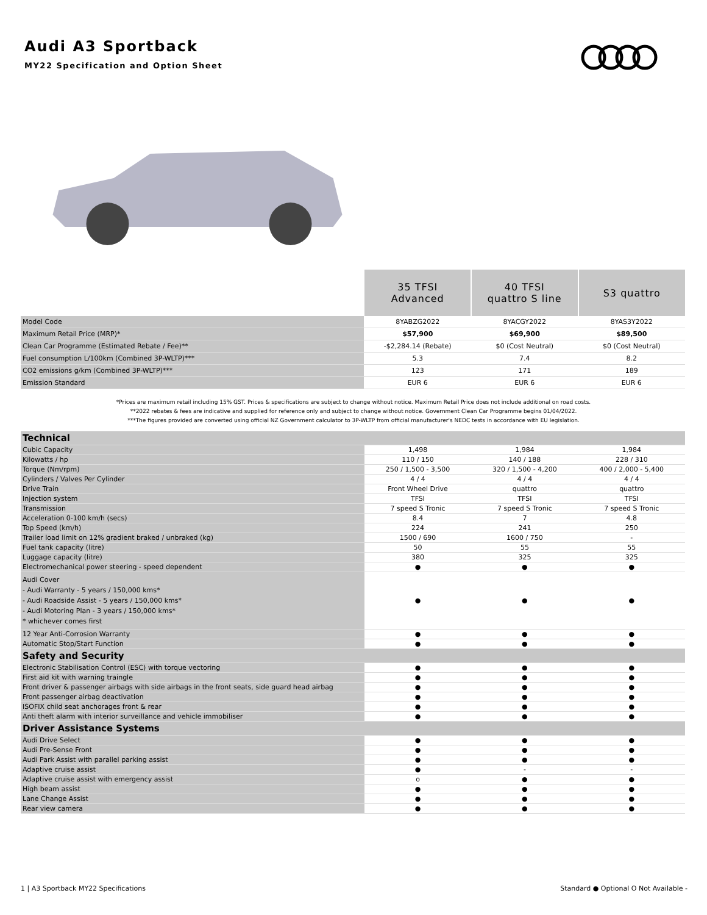Audi A3 Sportback
MY22 Specification and Option Sheet
| | 35 TFSI Advanced | 40 TFSI quattro S line | S3 quattro |
| --- | --- | --- | --- |
| Model Code | 8YABZG2022 | 8YACGY2022 | 8YAS3Y2022 |
| Maximum Retail Price (MRP)* | $57,900 | $69,900 | $89,500 |
| Clean Car Programme (Estimated Rebate / Fee)** | -$2,284.14 (Rebate) | $0 (Cost Neutral) | $0 (Cost Neutral) |
| Fuel consumption L/100km (Combined 3P-WLTP)*** | 5.3 | 7.4 | 8.2 |
| CO2 emissions g/km (Combined 3P-WLTP)*** | 123 | 171 | 189 |
| Emission Standard | EUR 6 | EUR 6 | EUR 6 |
*Prices are maximum retail including 15% GST. Prices & specifications are subject to change without notice. Maximum Retail Price does not include additional on road costs.
**2022 rebates & fees are indicative and supplied for reference only and subject to change without notice. Government Clean Car Programme begins 01/04/2022.
***The figures provided are converted using official NZ Government calculator to 3P-WLTP from official manufacturer's NEDC tests in accordance with EU legislation.
| Technical | | | |
| Cubic Capacity | 1,498 | 1,984 | 1,984 |
| Kilowatts / hp | 110 / 150 | 140 / 188 | 228 / 310 |
| Torque (Nm/rpm) | 250 / 1,500 - 3,500 | 320 / 1,500 - 4,200 | 400 / 2,000 - 5,400 |
| Cylinders / Valves Per Cylinder | 4 / 4 | 4 / 4 | 4 / 4 |
| Drive Train | Front Wheel Drive | quattro | quattro |
| Injection system | TFSI | TFSI | TFSI |
| Transmission | 7 speed S Tronic | 7 speed S Tronic | 7 speed S Tronic |
| Acceleration 0-100 km/h (secs) | 8.4 | 7 | 4.8 |
| Top Speed (km/h) | 224 | 241 | 250 |
| Trailer load limit on 12% gradient braked / unbraked (kg) | 1500 / 690 | 1600 / 750 | - |
| Fuel tank capacity (litre) | 50 | 55 | 55 |
| Luggage capacity (litre) | 380 | 325 | 325 |
| Electromechanical power steering - speed dependent | ● | ● | ● |
| Audi Cover - Audi Warranty - 5 years / 150,000 kms* - Audi Roadside Assist - 5 years / 150,000 kms* - Audi Motoring Plan - 3 years / 150,000 kms* * whichever comes first | ● | ● | ● |
| 12 Year Anti-Corrosion Warranty | ● | ● | ● |
| Automatic Stop/Start Function | ● | ● | ● |
| Safety and Security | | | |
| Electronic Stabilisation Control (ESC) with torque vectoring | ● | ● | ● |
| First aid kit with warning traingle | ● | ● | ● |
| Front driver & passenger airbags with side airbags in the front seats, side guard head airbag | ● | ● | ● |
| Front passenger airbag deactivation | ● | ● | ● |
| ISOFIX child seat anchorages front & rear | ● | ● | ● |
| Anti theft alarm with interior surveillance and vehicle immobiliser | ● | ● | ● |
| Driver Assistance Systems | | | |
| Audi Drive Select | ● | ● | ● |
| Audi Pre-Sense Front | ● | ● | ● |
| Audi Park Assist with parallel parking assist | ● | ● | ● |
| Adaptive cruise assist | ● | - | - |
| Adaptive cruise assist with emergency assist | o | ● | ● |
| High beam assist | ● | ● | ● |
| Lane Change Assist | ● | ● | ● |
| Rear view camera | ● | ● | ● |
1 | A3 Sportback MY22 Specifications Standard ● Optional O Not Available -